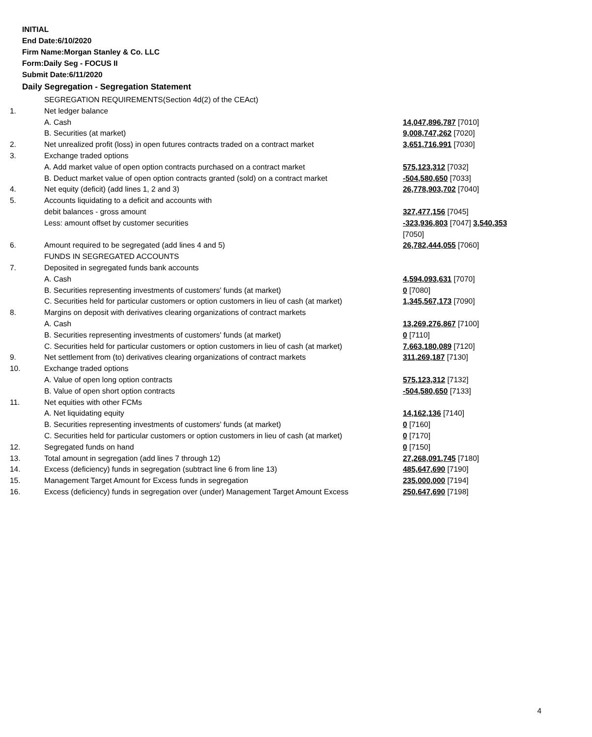INITIAL
End Date:6/10/2020
Firm Name:Morgan Stanley & Co. LLC
Form:Daily Seg - FOCUS II
Submit Date:6/11/2020
Daily Segregation - Segregation Statement
| | SEGREGATION REQUIREMENTS(Section 4d(2) of the CEAct) | |
| 1. | Net ledger balance | |
| | A. Cash | 14,047,896,787 [7010] |
| | B. Securities (at market) | 9,008,747,262 [7020] |
| 2. | Net unrealized profit (loss) in open futures contracts traded on a contract market | 3,651,716,991 [7030] |
| 3. | Exchange traded options | |
| | A. Add market value of open option contracts purchased on a contract market | 575,123,312 [7032] |
| | B. Deduct market value of open option contracts granted (sold) on a contract market | -504,580,650 [7033] |
| 4. | Net equity (deficit) (add lines 1, 2 and 3) | 26,778,903,702 [7040] |
| 5. | Accounts liquidating to a deficit and accounts with | |
| | debit balances - gross amount | 327,477,156 [7045] |
| | Less: amount offset by customer securities | -323,936,803 [7047] 3,540,353 [7050] |
| 6. | Amount required to be segregated (add lines 4 and 5) | 26,782,444,055 [7060] |
| | FUNDS IN SEGREGATED ACCOUNTS | |
| 7. | Deposited in segregated funds bank accounts | |
| | A. Cash | 4,594,093,631 [7070] |
| | B. Securities representing investments of customers' funds (at market) | 0 [7080] |
| | C. Securities held for particular customers or option customers in lieu of cash (at market) | 1,345,567,173 [7090] |
| 8. | Margins on deposit with derivatives clearing organizations of contract markets | |
| | A. Cash | 13,269,276,867 [7100] |
| | B. Securities representing investments of customers' funds (at market) | 0 [7110] |
| | C. Securities held for particular customers or option customers in lieu of cash (at market) | 7,663,180,089 [7120] |
| 9. | Net settlement from (to) derivatives clearing organizations of contract markets | 311,269,187 [7130] |
| 10. | Exchange traded options | |
| | A. Value of open long option contracts | 575,123,312 [7132] |
| | B. Value of open short option contracts | -504,580,650 [7133] |
| 11. | Net equities with other FCMs | |
| | A. Net liquidating equity | 14,162,136 [7140] |
| | B. Securities representing investments of customers' funds (at market) | 0 [7160] |
| | C. Securities held for particular customers or option customers in lieu of cash (at market) | 0 [7170] |
| 12. | Segregated funds on hand | 0 [7150] |
| 13. | Total amount in segregation (add lines 7 through 12) | 27,268,091,745 [7180] |
| 14. | Excess (deficiency) funds in segregation (subtract line 6 from line 13) | 485,647,690 [7190] |
| 15. | Management Target Amount for Excess funds in segregation | 235,000,000 [7194] |
| 16. | Excess (deficiency) funds in segregation over (under) Management Target Amount Excess | 250,647,690 [7198] |
4